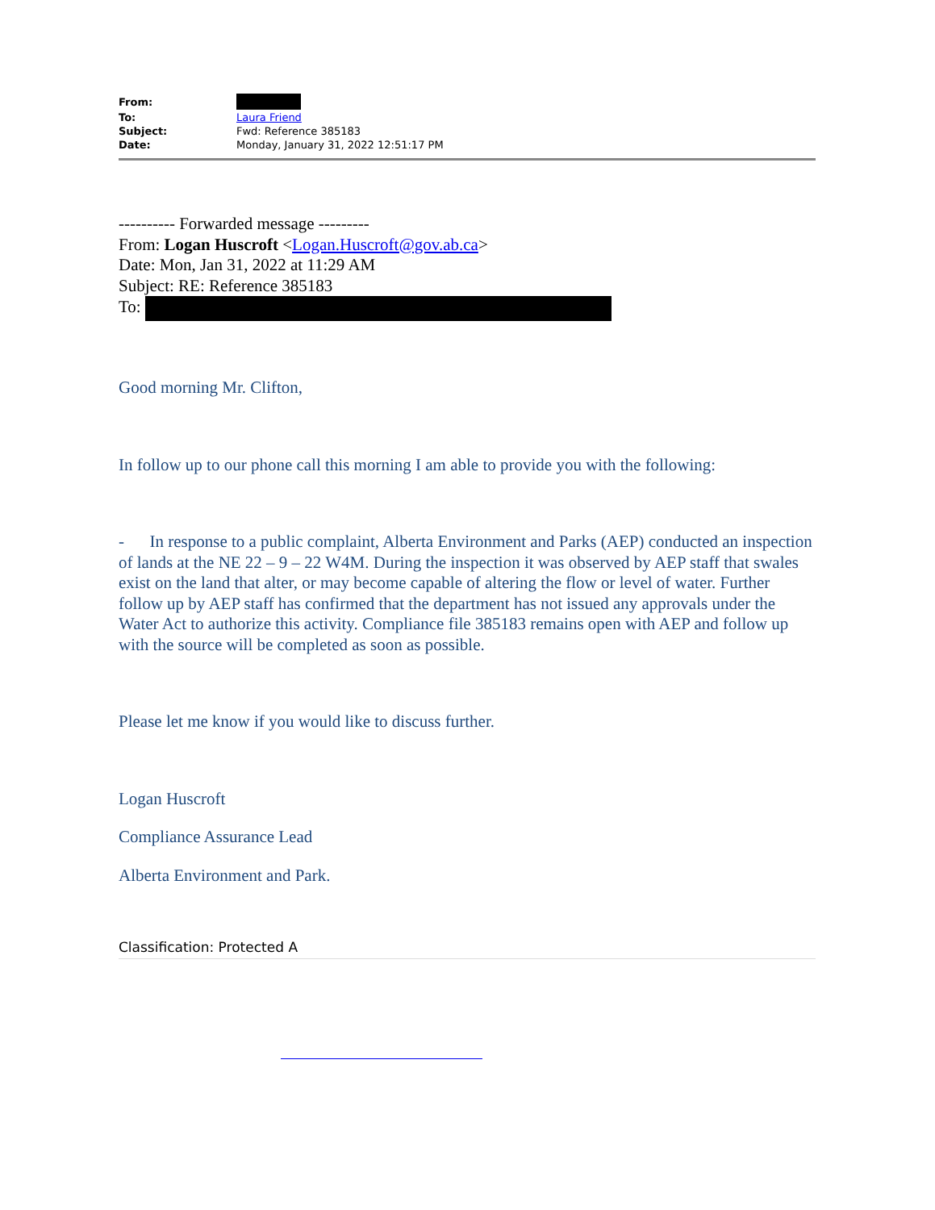| From: | |
| To: | Laura Friend |
| Subject: | Fwd: Reference 385183 |
| Date: | Monday, January 31, 2022 12:51:17 PM |
---------- Forwarded message ---------
From: Logan Huscroft <Logan.Huscroft@gov.ab.ca>
Date: Mon, Jan 31, 2022 at 11:29 AM
Subject: RE: Reference 385183
To:
Good morning Mr. Clifton,
In follow up to our phone call this morning I am able to provide you with the following:
- In response to a public complaint, Alberta Environment and Parks (AEP) conducted an inspection of lands at the NE 22 – 9 – 22 W4M. During the inspection it was observed by AEP staff that swales exist on the land that alter, or may become capable of altering the flow or level of water. Further follow up by AEP staff has confirmed that the department has not issued any approvals under the Water Act to authorize this activity. Compliance file 385183 remains open with AEP and follow up with the source will be completed as soon as possible.
Please let me know if you would like to discuss further.
Logan Huscroft
Compliance Assurance Lead
Alberta Environment and Park.
Classification: Protected A